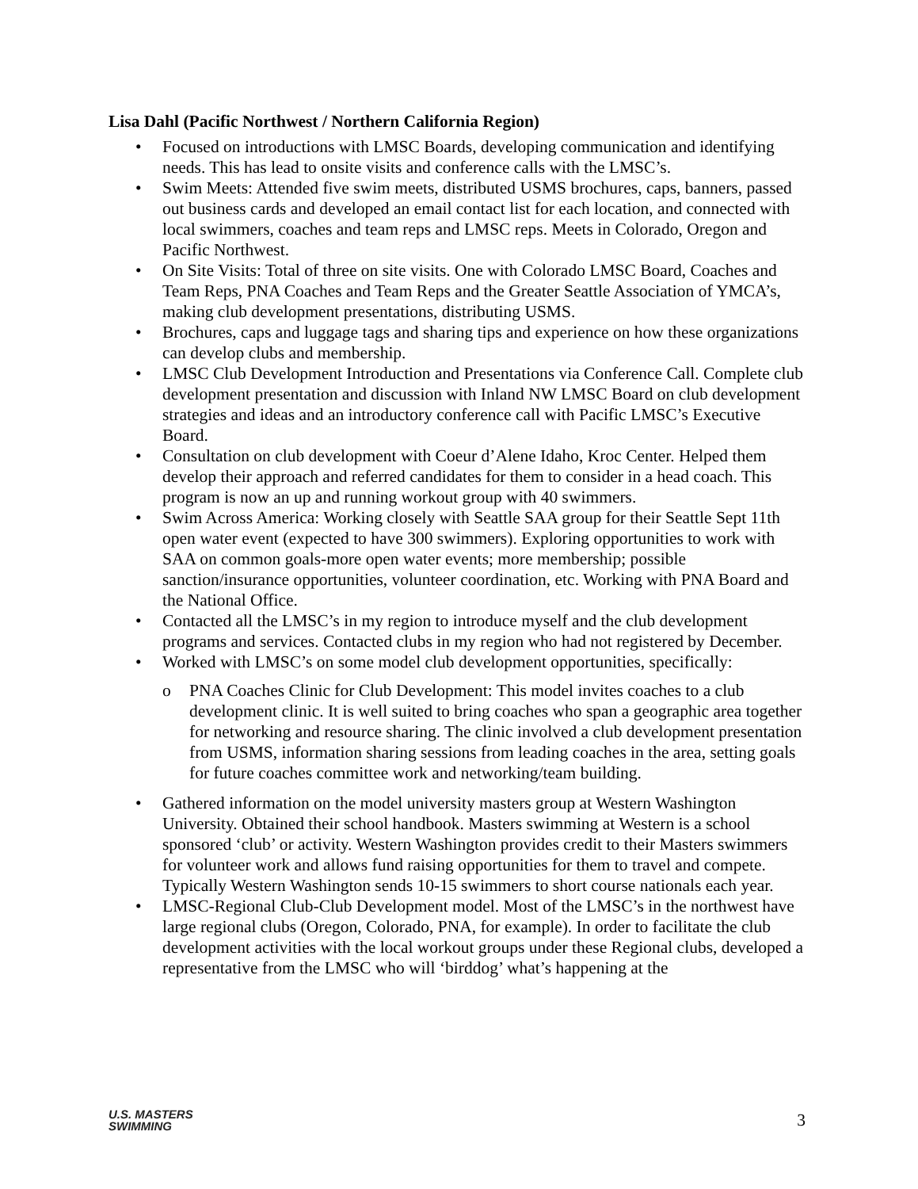Lisa Dahl (Pacific Northwest / Northern California Region)
• Focused on introductions with LMSC Boards, developing communication and identifying needs. This has lead to onsite visits and conference calls with the LMSC’s.
• Swim Meets: Attended five swim meets, distributed USMS brochures, caps, banners, passed out business cards and developed an email contact list for each location, and connected with local swimmers, coaches and team reps and LMSC reps. Meets in Colorado, Oregon and Pacific Northwest.
• On Site Visits: Total of three on site visits. One with Colorado LMSC Board, Coaches and Team Reps, PNA Coaches and Team Reps and the Greater Seattle Association of YMCA’s, making club development presentations, distributing USMS.
• Brochures, caps and luggage tags and sharing tips and experience on how these organizations can develop clubs and membership.
• LMSC Club Development Introduction and Presentations via Conference Call. Complete club development presentation and discussion with Inland NW LMSC Board on club development strategies and ideas and an introductory conference call with Pacific LMSC’s Executive Board.
• Consultation on club development with Coeur d’Alene Idaho, Kroc Center. Helped them develop their approach and referred candidates for them to consider in a head coach. This program is now an up and running workout group with 40 swimmers.
• Swim Across America: Working closely with Seattle SAA group for their Seattle Sept 11th open water event (expected to have 300 swimmers). Exploring opportunities to work with SAA on common goals-more open water events; more membership; possible sanction/insurance opportunities, volunteer coordination, etc. Working with PNA Board and the National Office.
• Contacted all the LMSC’s in my region to introduce myself and the club development programs and services. Contacted clubs in my region who had not registered by December.
• Worked with LMSC’s on some model club development opportunities, specifically:
o PNA Coaches Clinic for Club Development: This model invites coaches to a club development clinic. It is well suited to bring coaches who span a geographic area together for networking and resource sharing. The clinic involved a club development presentation from USMS, information sharing sessions from leading coaches in the area, setting goals for future coaches committee work and networking/team building.
• Gathered information on the model university masters group at Western Washington University. Obtained their school handbook. Masters swimming at Western is a school sponsored ‘club’ or activity. Western Washington provides credit to their Masters swimmers for volunteer work and allows fund raising opportunities for them to travel and compete. Typically Western Washington sends 10-15 swimmers to short course nationals each year.
• LMSC-Regional Club-Club Development model. Most of the LMSC’s in the northwest have large regional clubs (Oregon, Colorado, PNA, for example). In order to facilitate the club development activities with the local workout groups under these Regional clubs, developed a representative from the LMSC who will ‘birddog’ what’s happening at the
U.S. MASTERS
SWIMMING
3